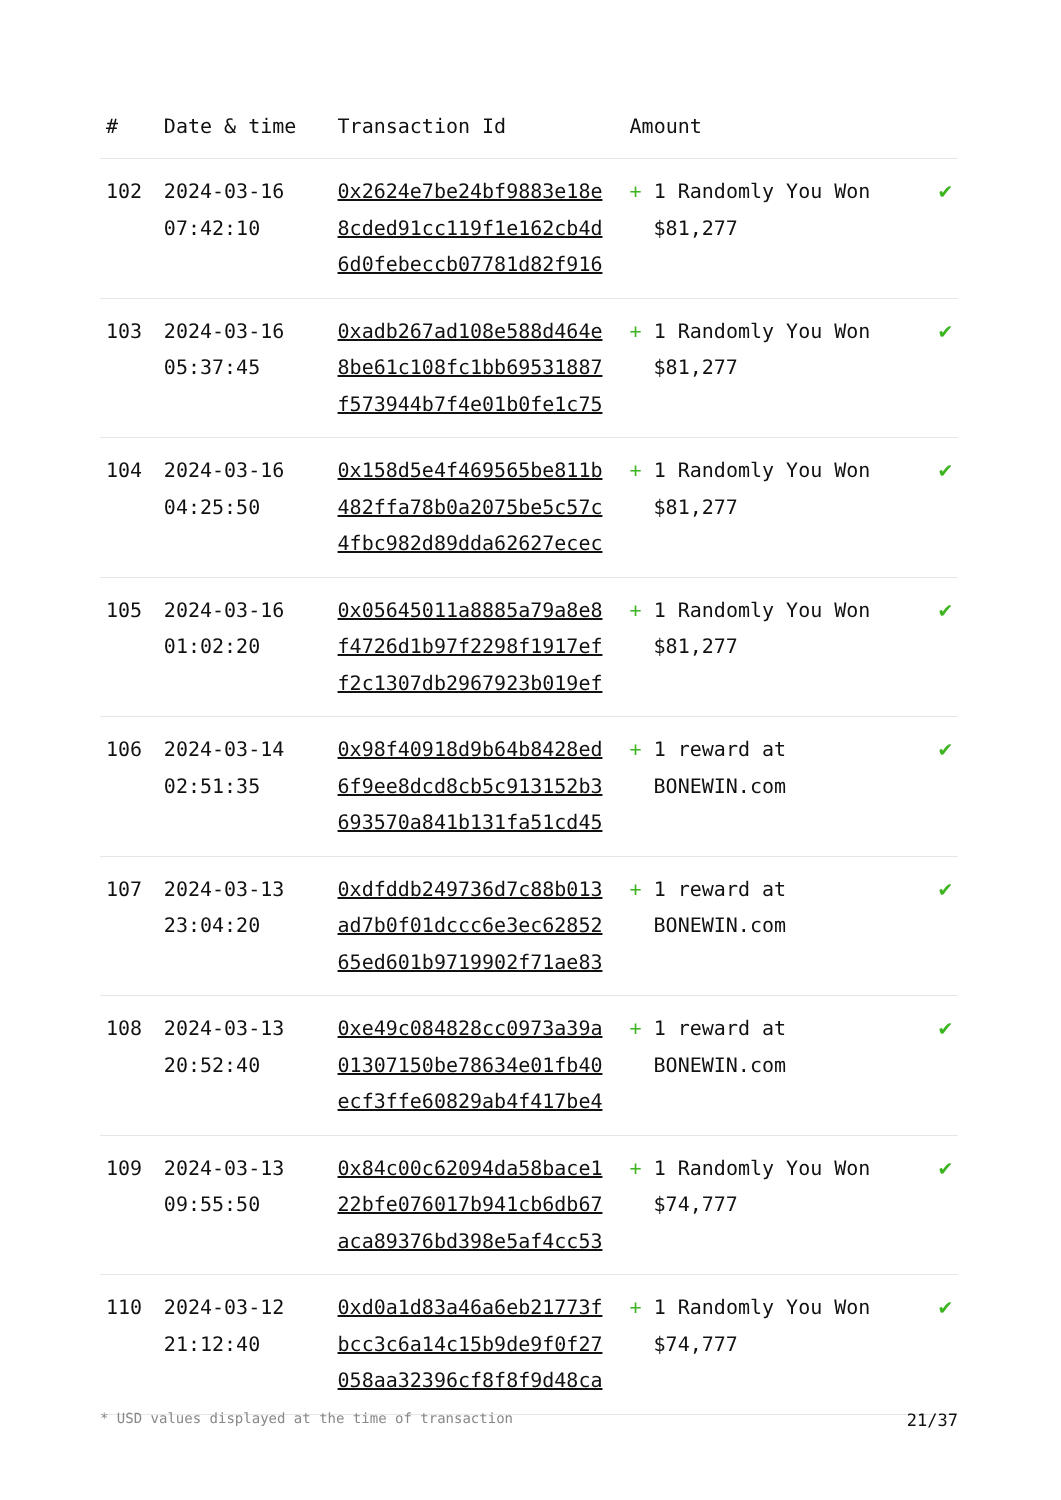| # | Date & time | Transaction Id | Amount | |
| --- | --- | --- | --- | --- |
| 102 | 2024-03-16 07:42:10 | 0x2624e7be24bf9883e18e 8cded91cc119f1e162cb4d 6d0febeccb07781d82f916 | + 1 Randomly You Won $81,277 | ✔ |
| 103 | 2024-03-16 05:37:45 | 0xadb267ad108e588d464e 8be61c108fc1bb69531887 f573944b7f4e01b0fe1c75 | + 1 Randomly You Won $81,277 | ✔ |
| 104 | 2024-03-16 04:25:50 | 0x158d5e4f469565be811b 482ffa78b0a2075be5c57c 4fbc982d89dda62627ecec | + 1 Randomly You Won $81,277 | ✔ |
| 105 | 2024-03-16 01:02:20 | 0x05645011a8885a79a8e8 f4726d1b97f2298f1917ef f2c1307db2967923b019ef | + 1 Randomly You Won $81,277 | ✔ |
| 106 | 2024-03-14 02:51:35 | 0x98f40918d9b64b8428ed 6f9ee8dcd8cb5c913152b3 693570a841b131fa51cd45 | + 1 reward at BONEWIN.com | ✔ |
| 107 | 2024-03-13 23:04:20 | 0xdfddb249736d7c88b013 ad7b0f01dccc6e3ec62852 65ed601b9719902f71ae83 | + 1 reward at BONEWIN.com | ✔ |
| 108 | 2024-03-13 20:52:40 | 0xe49c084828cc0973a39a 01307150be78634e01fb40 ecf3ffe60829ab4f417be4 | + 1 reward at BONEWIN.com | ✔ |
| 109 | 2024-03-13 09:55:50 | 0x84c00c62094da58bace1 22bfe076017b941cb6db67 aca89376bd398e5af4cc53 | + 1 Randomly You Won $74,777 | ✔ |
| 110 | 2024-03-12 21:12:40 | 0xd0a1d83a46a6eb21773f bcc3c6a14c15b9de9f0f27 058aa32396cf8f8f9d48ca | + 1 Randomly You Won $74,777 | ✔ |
* USD values displayed at the time of transaction 21/37